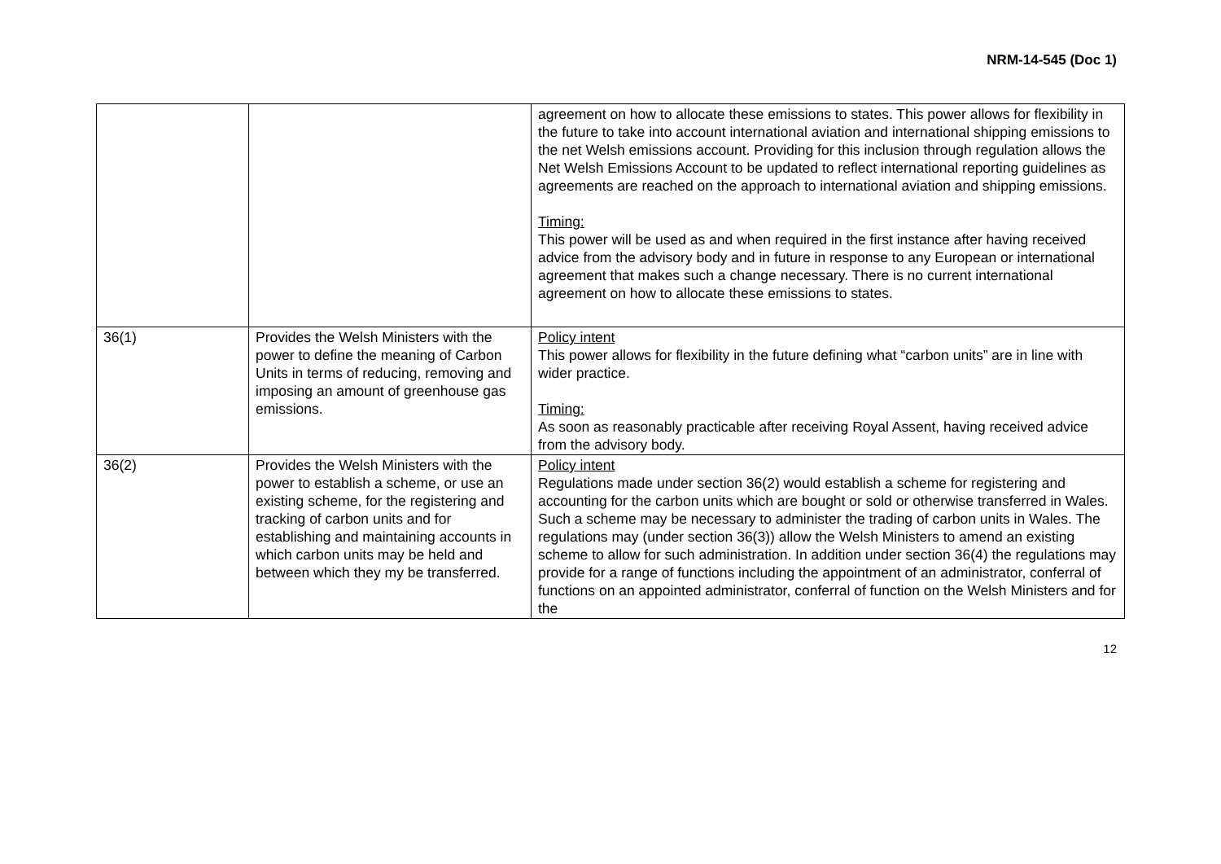NRM-14-545 (Doc 1)
| | | agreement on how to allocate these emissions to states. This power allows for flexibility in the future to take into account international aviation and international shipping emissions to the net Welsh emissions account. Providing for this inclusion through regulation allows the Net Welsh Emissions Account to be updated to reflect international reporting guidelines as agreements are reached on the approach to international aviation and shipping emissions. Timing: This power will be used as and when required in the first instance after having received advice from the advisory body and in future in response to any European or international agreement that makes such a change necessary. There is no current international agreement on how to allocate these emissions to states. |
| 36(1) | Provides the Welsh Ministers with the power to define the meaning of Carbon Units in terms of reducing, removing and imposing an amount of greenhouse gas emissions. | Policy intent This power allows for flexibility in the future defining what “carbon units” are in line with wider practice. Timing: As soon as reasonably practicable after receiving Royal Assent, having received advice from the advisory body. |
| 36(2) | Provides the Welsh Ministers with the power to establish a scheme, or use an existing scheme, for the registering and tracking of carbon units and for establishing and maintaining accounts in which carbon units may be held and between which they my be transferred. | Policy intent Regulations made under section 36(2) would establish a scheme for registering and accounting for the carbon units which are bought or sold or otherwise transferred in Wales. Such a scheme may be necessary to administer the trading of carbon units in Wales. The regulations may (under section 36(3)) allow the Welsh Ministers to amend an existing scheme to allow for such administration. In addition under section 36(4) the regulations may provide for a range of functions including the appointment of an administrator, conferral of functions on an appointed administrator, conferral of function on the Welsh Ministers and for the |
12